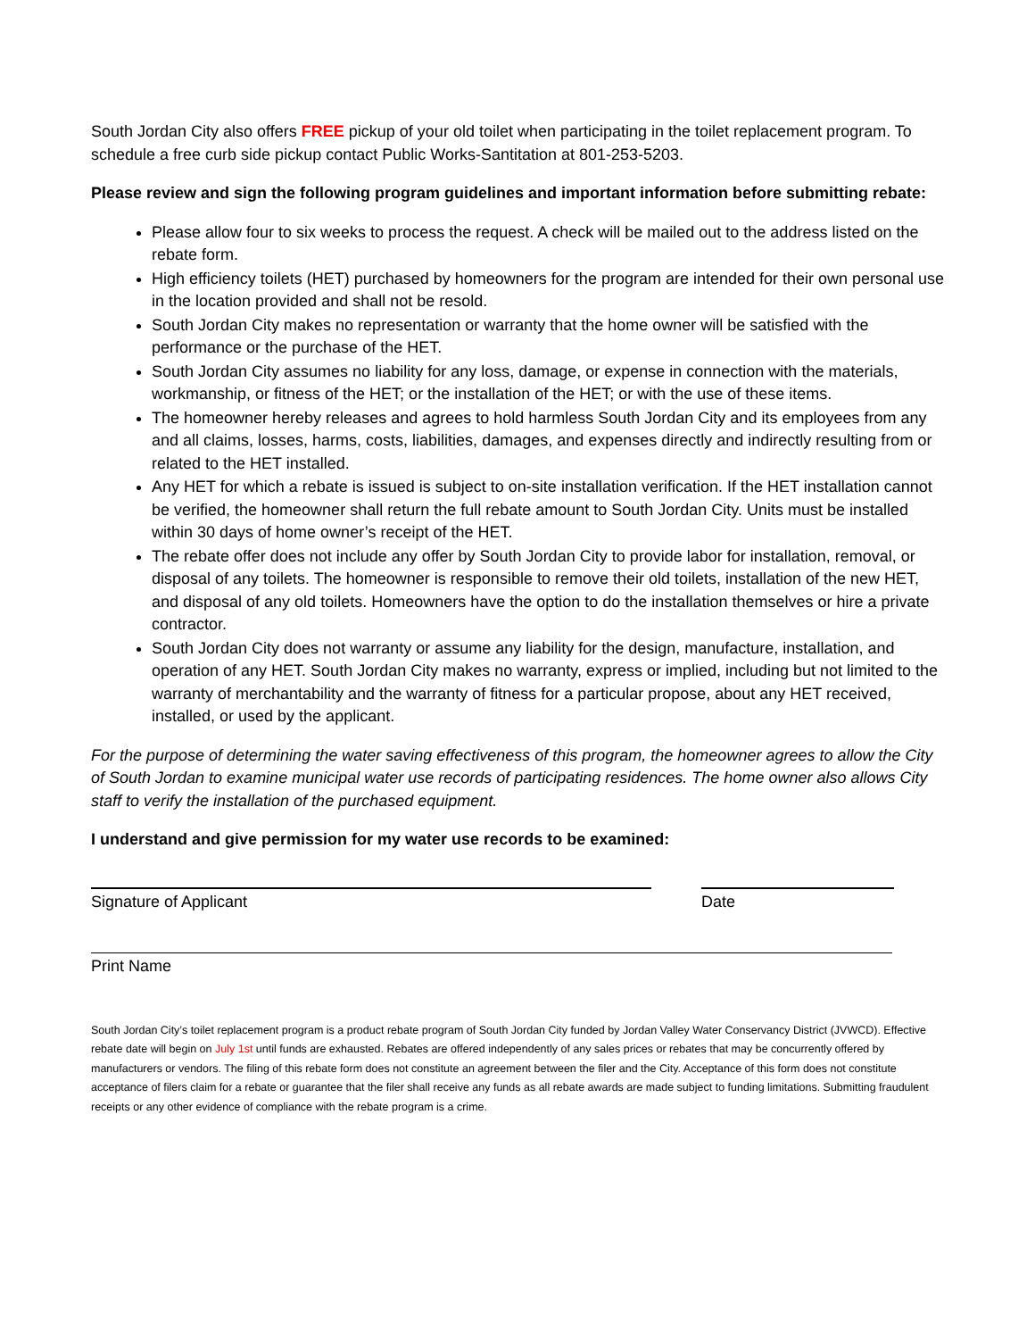South Jordan City also offers FREE pickup of your old toilet when participating in the toilet replacement program. To schedule a free curb side pickup contact Public Works-Santitation at 801-253-5203.
Please review and sign the following program guidelines and important information before submitting rebate:
Please allow four to six weeks to process the request. A check will be mailed out to the address listed on the rebate form.
High efficiency toilets (HET) purchased by homeowners for the program are intended for their own personal use in the location provided and shall not be resold.
South Jordan City makes no representation or warranty that the home owner will be satisfied with the performance or the purchase of the HET.
South Jordan City assumes no liability for any loss, damage, or expense in connection with the materials, workmanship, or fitness of the HET; or the installation of the HET; or with the use of these items.
The homeowner hereby releases and agrees to hold harmless South Jordan City and its employees from any and all claims, losses, harms, costs, liabilities, damages, and expenses directly and indirectly resulting from or related to the HET installed.
Any HET for which a rebate is issued is subject to on-site installation verification. If the HET installation cannot be verified, the homeowner shall return the full rebate amount to South Jordan City. Units must be installed within 30 days of home owner’s receipt of the HET.
The rebate offer does not include any offer by South Jordan City to provide labor for installation, removal, or disposal of any toilets. The homeowner is responsible to remove their old toilets, installation of the new HET, and disposal of any old toilets. Homeowners have the option to do the installation themselves or hire a private contractor.
South Jordan City does not warranty or assume any liability for the design, manufacture, installation, and operation of any HET. South Jordan City makes no warranty, express or implied, including but not limited to the warranty of merchantability and the warranty of fitness for a particular propose, about any HET received, installed, or used by the applicant.
For the purpose of determining the water saving effectiveness of this program, the homeowner agrees to allow the City of South Jordan to examine municipal water use records of participating residences. The home owner also allows City staff to verify the installation of the purchased equipment.
I understand and give permission for my water use records to be examined:
Signature of Applicant Date
Print Name
South Jordan City’s toilet replacement program is a product rebate program of South Jordan City funded by Jordan Valley Water Conservancy District (JVWCD). Effective rebate date will begin on July 1st until funds are exhausted. Rebates are offered independently of any sales prices or rebates that may be concurrently offered by manufacturers or vendors. The filing of this rebate form does not constitute an agreement between the filer and the City. Acceptance of this form does not constitute acceptance of filers claim for a rebate or guarantee that the filer shall receive any funds as all rebate awards are made subject to funding limitations. Submitting fraudulent receipts or any other evidence of compliance with the rebate program is a crime.